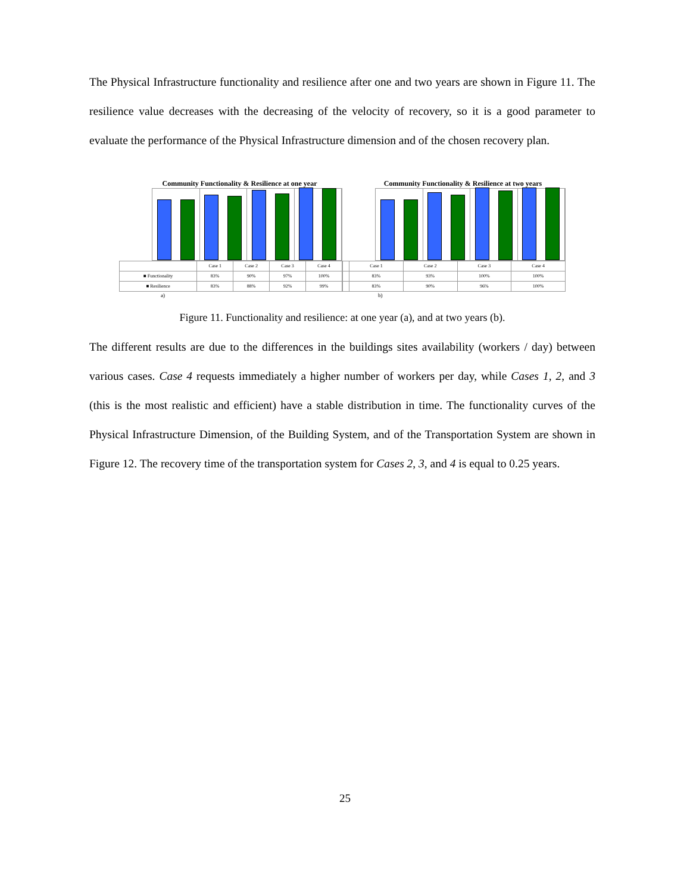The Physical Infrastructure functionality and resilience after one and two years are shown in Figure 11. The resilience value decreases with the decreasing of the velocity of recovery, so it is a good parameter to evaluate the performance of the Physical Infrastructure dimension and of the chosen recovery plan.
Community Functionality & Resilience at one year
| | Case 1 | Case 2 | Case 3 | Case 4 |
| --- | --- | --- | --- | --- |
| ■ Functionality | 83% | 90% | 97% | 100% |
| ■ Resilience | 83% | 88% | 92% | 99% |
a)
Community Functionality & Resilience at two years
| | Case 1 | Case 2 | Case 3 | Case 4 |
| --- | --- | --- | --- | --- |
| | 83% | 93% | 100% | 100% |
| | 83% | 90% | 96% | 100% |
b)
Figure 11. Functionality and resilience: at one year (a), and at two years (b).
The different results are due to the differences in the buildings sites availability (workers / day) between various cases. Case 4 requests immediately a higher number of workers per day, while Cases 1, 2, and 3 (this is the most realistic and efficient) have a stable distribution in time. The functionality curves of the Physical Infrastructure Dimension, of the Building System, and of the Transportation System are shown in Figure 12. The recovery time of the transportation system for Cases 2, 3, and 4 is equal to 0.25 years.
25